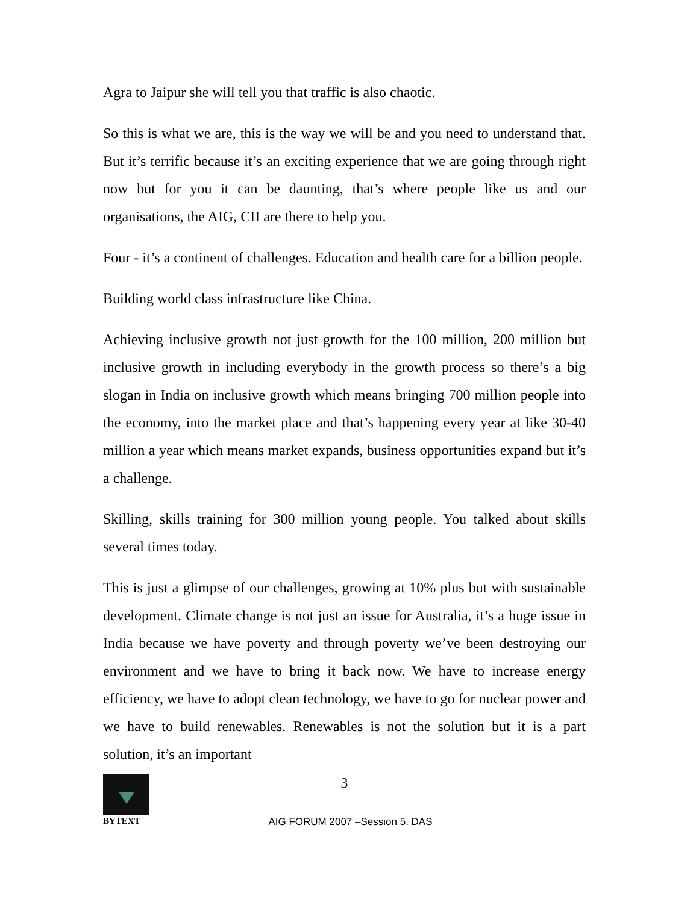Agra to Jaipur she will tell you that traffic is also chaotic.
So this is what we are, this is the way we will be and you need to understand that. But it’s terrific because it’s an exciting experience that we are going through right now but for you it can be daunting, that’s where people like us and our organisations, the AIG, CII are there to help you.
Four - it’s a continent of challenges. Education and health care for a billion people.
Building world class infrastructure like China.
Achieving inclusive growth not just growth for the 100 million, 200 million but inclusive growth in including everybody in the growth process so there’s a big slogan in India on inclusive growth which means bringing 700 million people into the economy, into the market place and that’s happening every year at like 30-40 million a year which means market expands, business opportunities expand but it’s a challenge.
Skilling, skills training for 300 million young people. You talked about skills several times today.
This is just a glimpse of our challenges, growing at 10% plus but with sustainable development. Climate change is not just an issue for Australia, it’s a huge issue in India because we have poverty and through poverty we’ve been destroying our environment and we have to bring it back now. We have to increase energy efficiency, we have to adopt clean technology, we have to go for nuclear power and we have to build renewables. Renewables is not the solution but it is a part solution, it’s an important
BYTEXT
3
AIG FORUM 2007 –Session 5. DAS